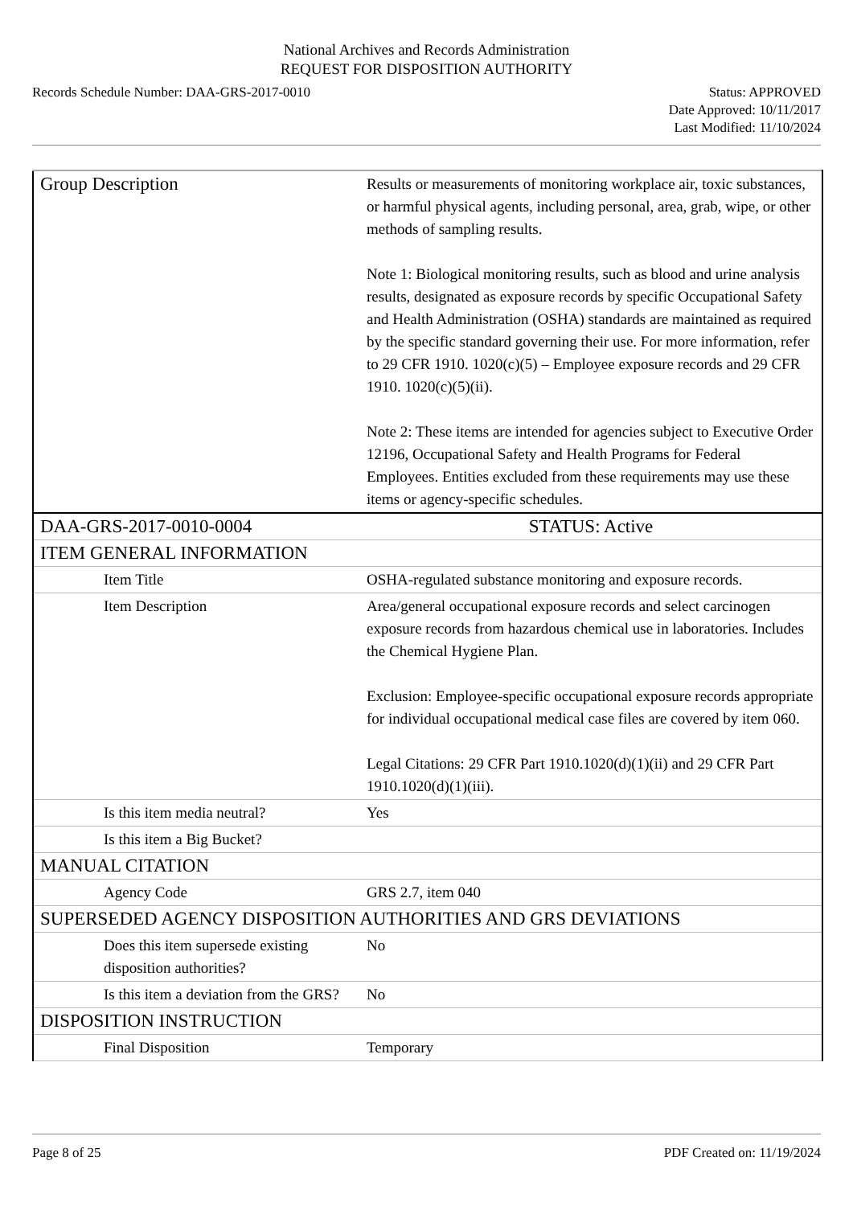National Archives and Records Administration
REQUEST FOR DISPOSITION AUTHORITY
Records Schedule Number: DAA-GRS-2017-0010
Status: APPROVED
Date Approved: 10/11/2017
Last Modified: 11/10/2024
| Group Description | Results or measurements of monitoring workplace air, toxic substances, or harmful physical agents, including personal, area, grab, wipe, or other methods of sampling results. Note 1: Biological monitoring results, such as blood and urine analysis results, designated as exposure records by specific Occupational Safety and Health Administration (OSHA) standards are maintained as required by the specific standard governing their use. For more information, refer to 29 CFR 1910. 1020(c)(5) – Employee exposure records and 29 CFR 1910. 1020(c)(5)(ii). Note 2: These items are intended for agencies subject to Executive Order 12196, Occupational Safety and Health Programs for Federal Employees. Entities excluded from these requirements may use these items or agency-specific schedules. |
| DAA-GRS-2017-0010-0004 | STATUS: Active |
| ITEM GENERAL INFORMATION | |
| Item Title | OSHA-regulated substance monitoring and exposure records. |
| Item Description | Area/general occupational exposure records and select carcinogen exposure records from hazardous chemical use in laboratories. Includes the Chemical Hygiene Plan. Exclusion: Employee-specific occupational exposure records appropriate for individual occupational medical case files are covered by item 060. Legal Citations: 29 CFR Part 1910.1020(d)(1)(ii) and 29 CFR Part 1910.1020(d)(1)(iii). |
| Is this item media neutral? | Yes |
| Is this item a Big Bucket? | |
| MANUAL CITATION | |
| Agency Code | GRS 2.7, item 040 |
| SUPERSEDED AGENCY DISPOSITION AUTHORITIES AND GRS DEVIATIONS | |
| Does this item supersede existing disposition authorities? | No |
| Is this item a deviation from the GRS? | No |
| DISPOSITION INSTRUCTION | |
| Final Disposition | Temporary |
Page 8 of 25 PDF Created on: 11/19/2024